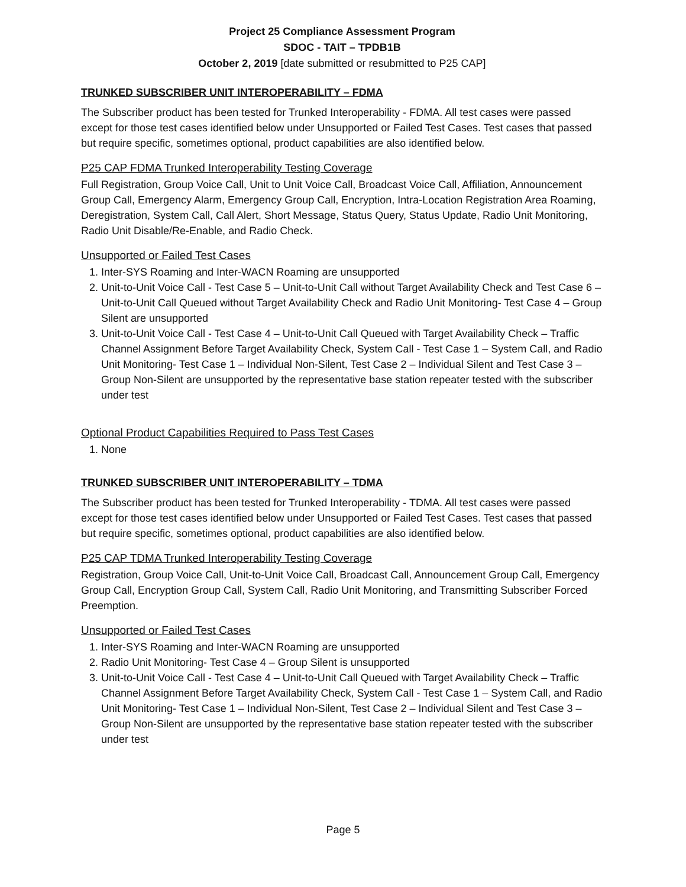Project 25 Compliance Assessment Program
SDOC - TAIT – TPDB1B
October 2, 2019 [date submitted or resubmitted to P25 CAP]
TRUNKED SUBSCRIBER UNIT INTEROPERABILITY – FDMA
The Subscriber product has been tested for Trunked Interoperability - FDMA. All test cases were passed except for those test cases identified below under Unsupported or Failed Test Cases. Test cases that passed but require specific, sometimes optional, product capabilities are also identified below.
P25 CAP FDMA Trunked Interoperability Testing Coverage
Full Registration, Group Voice Call, Unit to Unit Voice Call, Broadcast Voice Call, Affiliation, Announcement Group Call, Emergency Alarm, Emergency Group Call, Encryption, Intra-Location Registration Area Roaming, Deregistration, System Call, Call Alert, Short Message, Status Query, Status Update, Radio Unit Monitoring, Radio Unit Disable/Re-Enable, and Radio Check.
Unsupported or Failed Test Cases
1. Inter-SYS Roaming and Inter-WACN Roaming are unsupported
2. Unit-to-Unit Voice Call - Test Case 5 – Unit-to-Unit Call without Target Availability Check and Test Case 6 – Unit-to-Unit Call Queued without Target Availability Check and Radio Unit Monitoring- Test Case 4 – Group Silent are unsupported
3. Unit-to-Unit Voice Call - Test Case 4 – Unit-to-Unit Call Queued with Target Availability Check – Traffic Channel Assignment Before Target Availability Check, System Call - Test Case 1 – System Call, and Radio Unit Monitoring- Test Case 1 – Individual Non-Silent, Test Case 2 – Individual Silent and Test Case 3 – Group Non-Silent are unsupported by the representative base station repeater tested with the subscriber under test
Optional Product Capabilities Required to Pass Test Cases
1. None
TRUNKED SUBSCRIBER UNIT INTEROPERABILITY – TDMA
The Subscriber product has been tested for Trunked Interoperability - TDMA. All test cases were passed except for those test cases identified below under Unsupported or Failed Test Cases. Test cases that passed but require specific, sometimes optional, product capabilities are also identified below.
P25 CAP TDMA Trunked Interoperability Testing Coverage
Registration, Group Voice Call, Unit-to-Unit Voice Call, Broadcast Call, Announcement Group Call, Emergency Group Call, Encryption Group Call, System Call, Radio Unit Monitoring, and Transmitting Subscriber Forced Preemption.
Unsupported or Failed Test Cases
1. Inter-SYS Roaming and Inter-WACN Roaming are unsupported
2. Radio Unit Monitoring- Test Case 4 – Group Silent is unsupported
3. Unit-to-Unit Voice Call - Test Case 4 – Unit-to-Unit Call Queued with Target Availability Check – Traffic Channel Assignment Before Target Availability Check, System Call - Test Case 1 – System Call, and Radio Unit Monitoring- Test Case 1 – Individual Non-Silent, Test Case 2 – Individual Silent and Test Case 3 – Group Non-Silent are unsupported by the representative base station repeater tested with the subscriber under test
Page 5